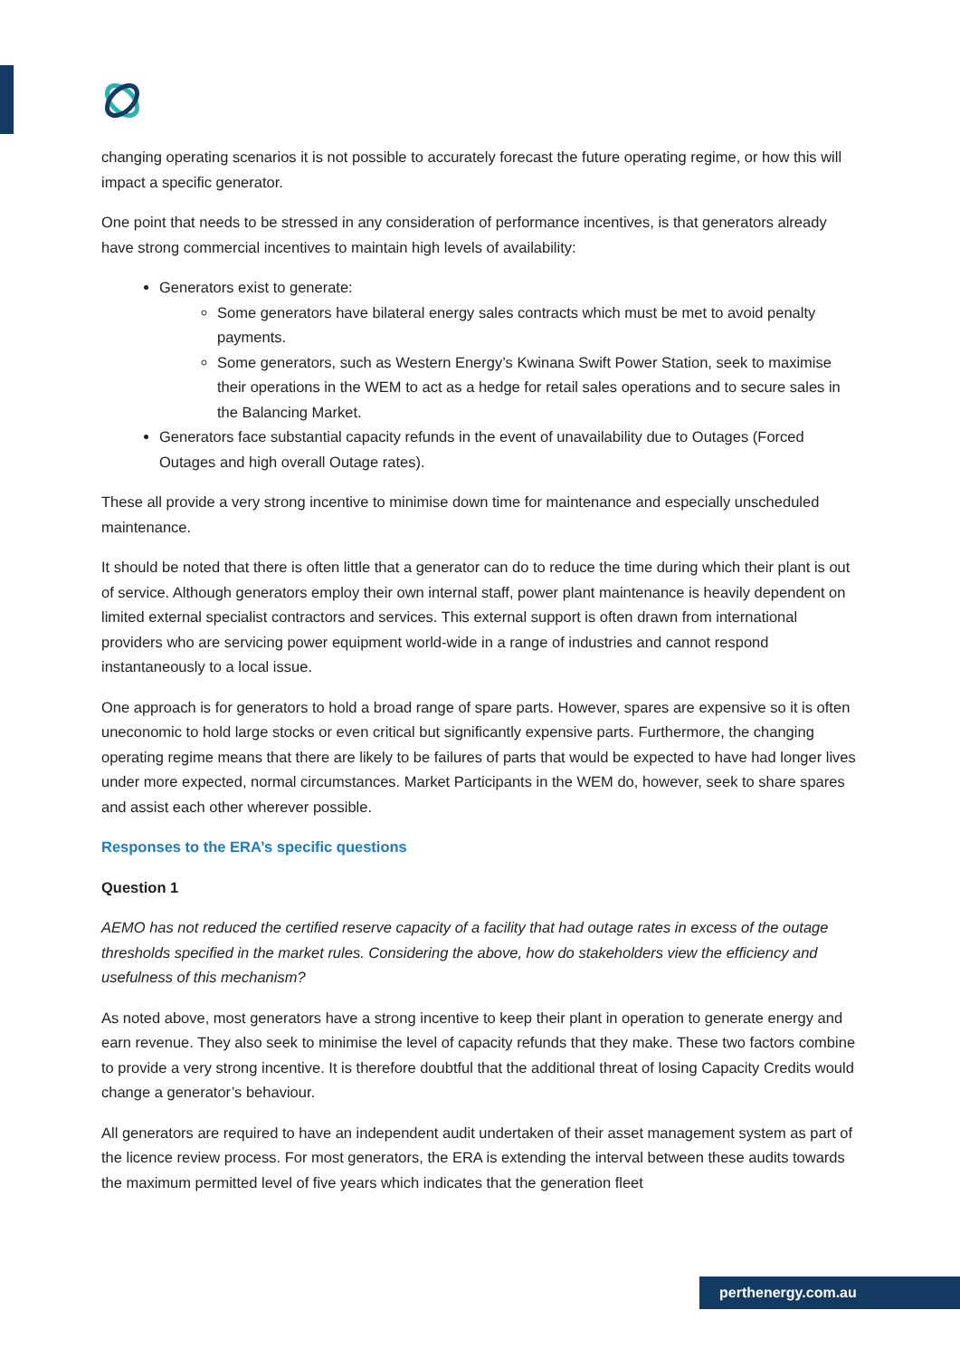changing operating scenarios it is not possible to accurately forecast the future operating regime, or how this will impact a specific generator.
One point that needs to be stressed in any consideration of performance incentives, is that generators already have strong commercial incentives to maintain high levels of availability:
Generators exist to generate:
Some generators have bilateral energy sales contracts which must be met to avoid penalty payments.
Some generators, such as Western Energy’s Kwinana Swift Power Station, seek to maximise their operations in the WEM to act as a hedge for retail sales operations and to secure sales in the Balancing Market.
Generators face substantial capacity refunds in the event of unavailability due to Outages (Forced Outages and high overall Outage rates).
These all provide a very strong incentive to minimise down time for maintenance and especially unscheduled maintenance.
It should be noted that there is often little that a generator can do to reduce the time during which their plant is out of service. Although generators employ their own internal staff, power plant maintenance is heavily dependent on limited external specialist contractors and services. This external support is often drawn from international providers who are servicing power equipment world-wide in a range of industries and cannot respond instantaneously to a local issue.
One approach is for generators to hold a broad range of spare parts. However, spares are expensive so it is often uneconomic to hold large stocks or even critical but significantly expensive parts. Furthermore, the changing operating regime means that there are likely to be failures of parts that would be expected to have had longer lives under more expected, normal circumstances. Market Participants in the WEM do, however, seek to share spares and assist each other wherever possible.
Responses to the ERA’s specific questions
Question 1
AEMO has not reduced the certified reserve capacity of a facility that had outage rates in excess of the outage thresholds specified in the market rules. Considering the above, how do stakeholders view the efficiency and usefulness of this mechanism?
As noted above, most generators have a strong incentive to keep their plant in operation to generate energy and earn revenue. They also seek to minimise the level of capacity refunds that they make. These two factors combine to provide a very strong incentive. It is therefore doubtful that the additional threat of losing Capacity Credits would change a generator’s behaviour.
All generators are required to have an independent audit undertaken of their asset management system as part of the licence review process. For most generators, the ERA is extending the interval between these audits towards the maximum permitted level of five years which indicates that the generation fleet
perthenergy.com.au